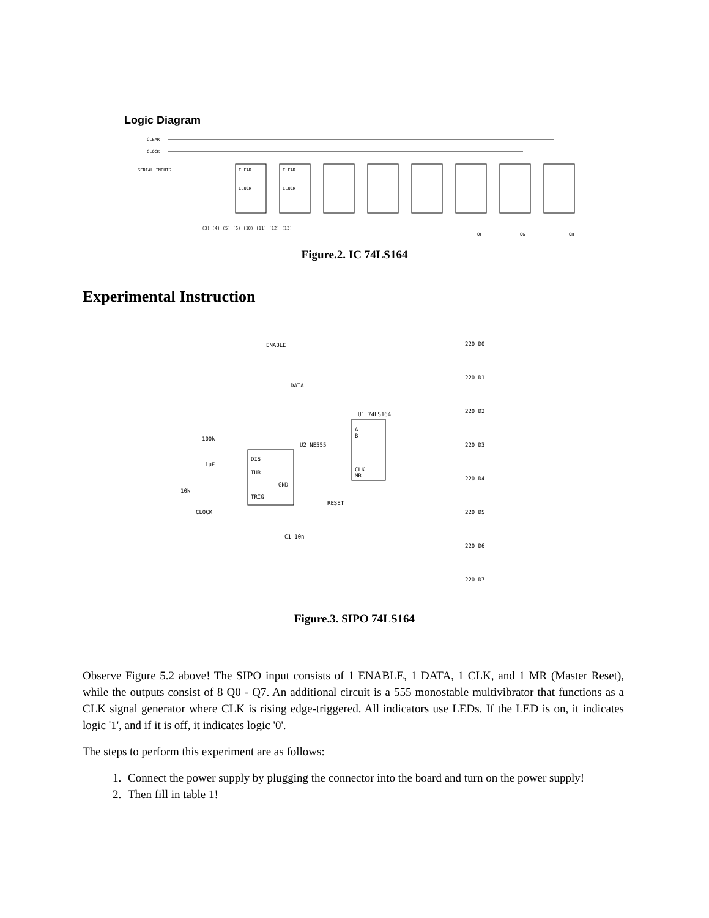Logic Diagram
CLEAR
CLOCK
SERIAL INPUTS
CLEAR
CLOCK
CLEAR
CLOCK
(3) (4) (5) (6) (10) (11) (12) (13)
QF
QG
QH
Figure.2. IC 74LS164
Experimental Instruction
ENABLE
DATA
U1 74LS164
A
B
CLK
MR
DIS
THR
TRIG
GND
U2 NE555
100k
1uF
10k
CLOCK
RESET
C1 10n
220 D0
220 D1
220 D2
220 D3
220 D4
220 D5
220 D6
220 D7
Figure.3. SIPO 74LS164
Observe Figure 5.2 above! The SIPO input consists of 1 ENABLE, 1 DATA, 1 CLK, and 1 MR (Master Reset), while the outputs consist of 8 Q0 - Q7. An additional circuit is a 555 monostable multivibrator that functions as a CLK signal generator where CLK is rising edge-triggered. All indicators use LEDs. If the LED is on, it indicates logic '1', and if it is off, it indicates logic '0'.
The steps to perform this experiment are as follows:
1. Connect the power supply by plugging the connector into the board and turn on the power supply!
2. Then fill in table 1!